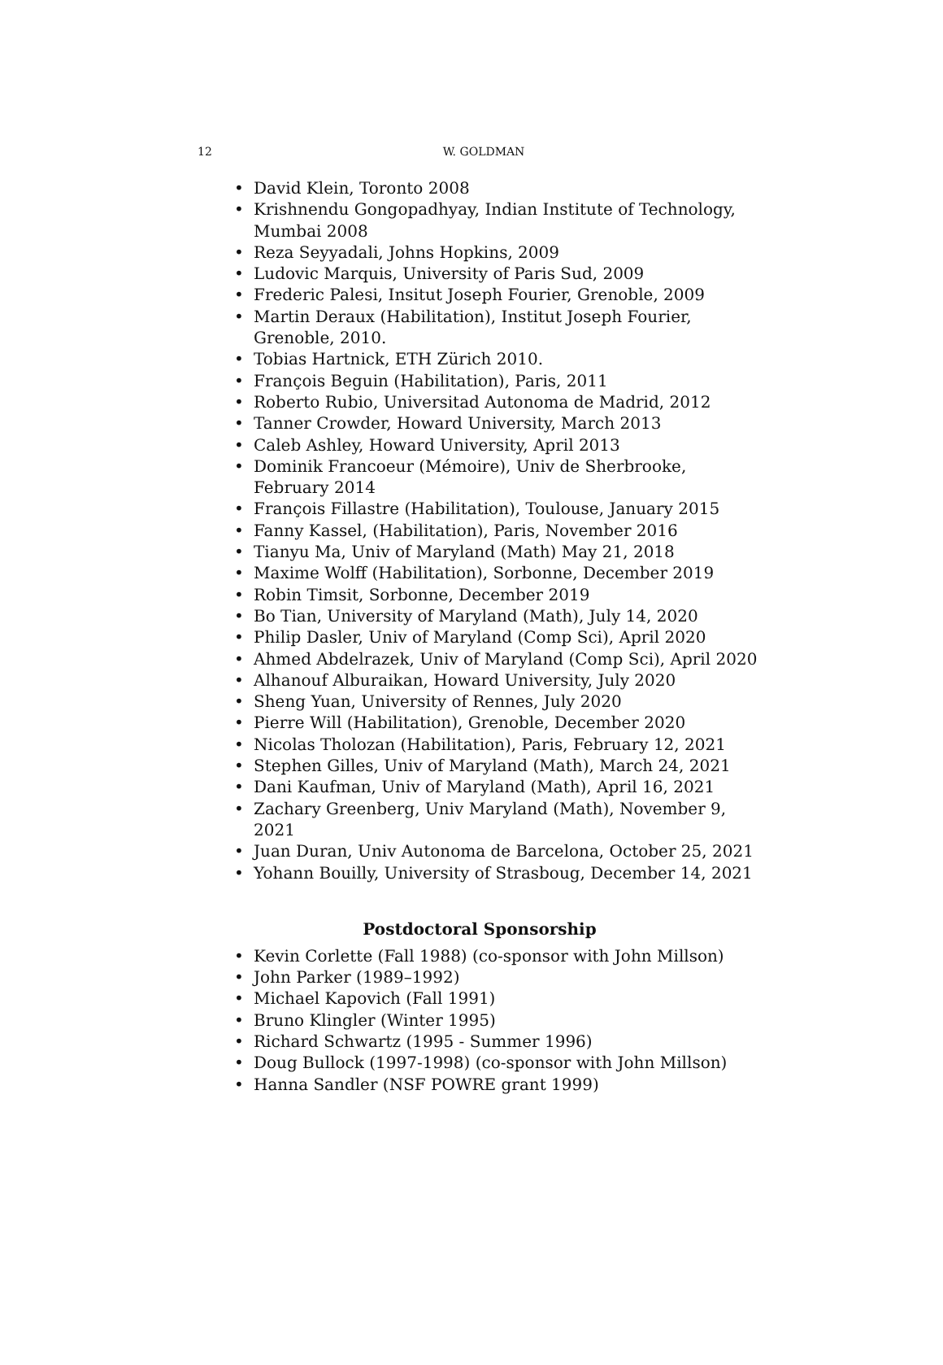12
W. GOLDMAN
• David Klein, Toronto 2008
• Krishnendu Gongopadhyay, Indian Institute of Technology, Mumbai 2008
• Reza Seyyadali, Johns Hopkins, 2009
• Ludovic Marquis, University of Paris Sud, 2009
• Frederic Palesi, Insitut Joseph Fourier, Grenoble, 2009
• Martin Deraux (Habilitation), Institut Joseph Fourier, Grenoble, 2010.
• Tobias Hartnick, ETH Zürich 2010.
• François Beguin (Habilitation), Paris, 2011
• Roberto Rubio, Universitad Autonoma de Madrid, 2012
• Tanner Crowder, Howard University, March 2013
• Caleb Ashley, Howard University, April 2013
• Dominik Francoeur (Mémoire), Univ de Sherbrooke, February 2014
• François Fillastre (Habilitation), Toulouse, January 2015
• Fanny Kassel, (Habilitation), Paris, November 2016
• Tianyu Ma, Univ of Maryland (Math) May 21, 2018
• Maxime Wolff (Habilitation), Sorbonne, December 2019
• Robin Timsit, Sorbonne, December 2019
• Bo Tian, University of Maryland (Math), July 14, 2020
• Philip Dasler, Univ of Maryland (Comp Sci), April 2020
• Ahmed Abdelrazek, Univ of Maryland (Comp Sci), April 2020
• Alhanouf Alburaikan, Howard University, July 2020
• Sheng Yuan, University of Rennes, July 2020
• Pierre Will (Habilitation), Grenoble, December 2020
• Nicolas Tholozan (Habilitation), Paris, February 12, 2021
• Stephen Gilles, Univ of Maryland (Math), March 24, 2021
• Dani Kaufman, Univ of Maryland (Math), April 16, 2021
• Zachary Greenberg, Univ Maryland (Math), November 9, 2021
• Juan Duran, Univ Autonoma de Barcelona, October 25, 2021
• Yohann Bouilly, University of Strasboug, December 14, 2021
Postdoctoral Sponsorship
• Kevin Corlette (Fall 1988) (co-sponsor with John Millson)
• John Parker (1989–1992)
• Michael Kapovich (Fall 1991)
• Bruno Klingler (Winter 1995)
• Richard Schwartz (1995 - Summer 1996)
• Doug Bullock (1997-1998) (co-sponsor with John Millson)
• Hanna Sandler (NSF POWRE grant 1999)